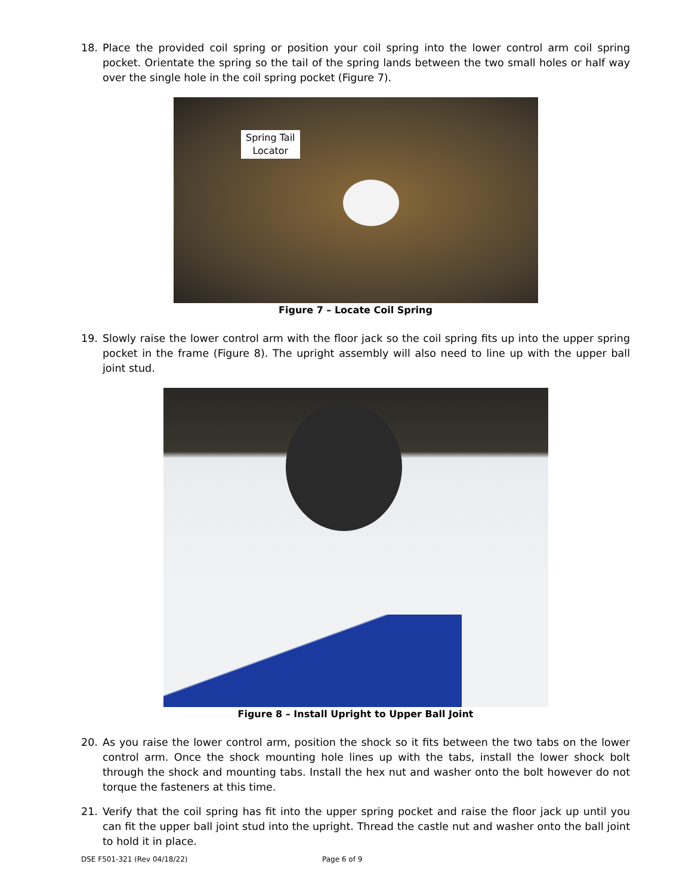18. Place the provided coil spring or position your coil spring into the lower control arm coil spring pocket. Orientate the spring so the tail of the spring lands between the two small holes or half way over the single hole in the coil spring pocket (Figure 7).
Spring Tail
Locator
Figure 7 – Locate Coil Spring
19. Slowly raise the lower control arm with the floor jack so the coil spring fits up into the upper spring pocket in the frame (Figure 8). The upright assembly will also need to line up with the upper ball joint stud.
Figure 8 – Install Upright to Upper Ball Joint
20. As you raise the lower control arm, position the shock so it fits between the two tabs on the lower control arm. Once the shock mounting hole lines up with the tabs, install the lower shock bolt through the shock and mounting tabs. Install the hex nut and washer onto the bolt however do not torque the fasteners at this time.
21. Verify that the coil spring has fit into the upper spring pocket and raise the floor jack up until you can fit the upper ball joint stud into the upright. Thread the castle nut and washer onto the ball joint to hold it in place.
DSE F501-321 (Rev 04/18/22) Page 6 of 9